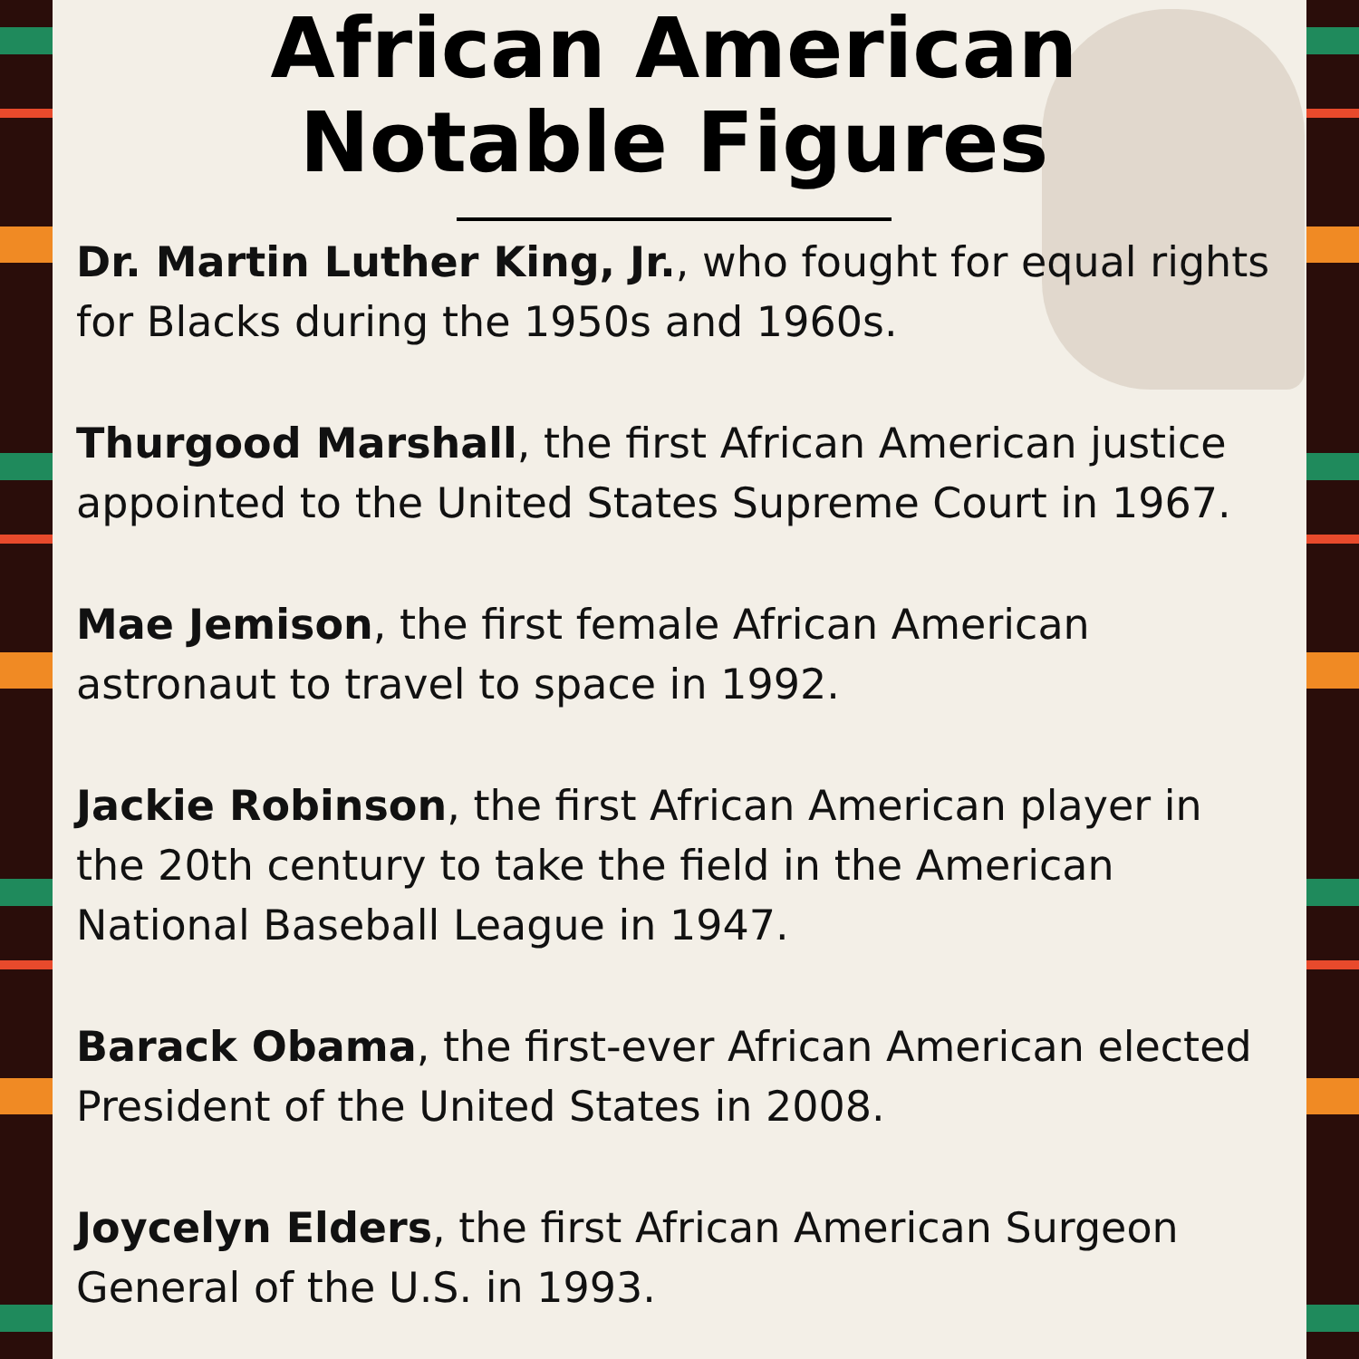African American
Notable Figures
Dr. Martin Luther King, Jr., who fought for equal rights for Blacks during the 1950s and 1960s.
Thurgood Marshall, the first African American justice appointed to the United States Supreme Court in 1967.
Mae Jemison, the first female African American astronaut to travel to space in 1992.
Jackie Robinson, the first African American player in the 20th century to take the field in the American National Baseball League in 1947.
Barack Obama, the first-ever African American elected President of the United States in 2008.
Joycelyn Elders, the first African American Surgeon General of the U.S. in 1993.